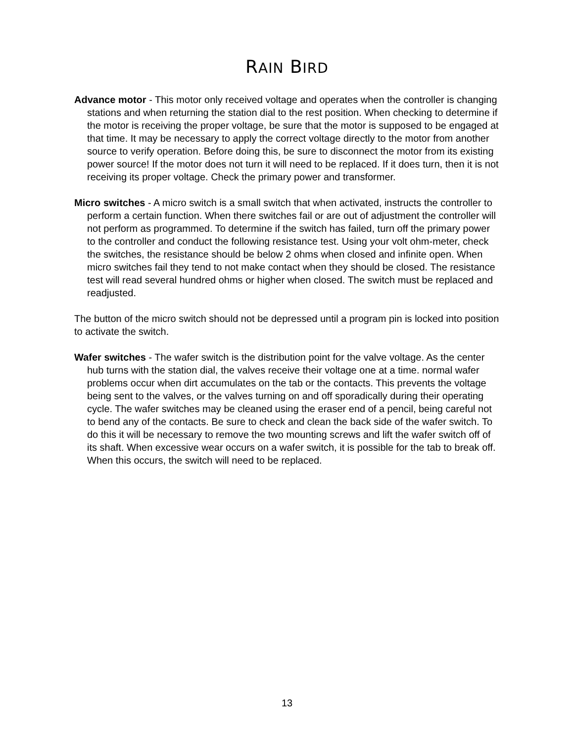RAIN BIRD
Advance motor - This motor only received voltage and operates when the controller is changing stations and when returning the station dial to the rest position. When checking to determine if the motor is receiving the proper voltage, be sure that the motor is supposed to be engaged at that time. It may be necessary to apply the correct voltage directly to the motor from another source to verify operation. Before doing this, be sure to disconnect the motor from its existing power source! If the motor does not turn it will need to be replaced. If it does turn, then it is not receiving its proper voltage. Check the primary power and transformer.
Micro switches - A micro switch is a small switch that when activated, instructs the controller to perform a certain function. When there switches fail or are out of adjustment the controller will not perform as programmed. To determine if the switch has failed, turn off the primary power to the controller and conduct the following resistance test. Using your volt ohm-meter, check the switches, the resistance should be below 2 ohms when closed and infinite open. When micro switches fail they tend to not make contact when they should be closed. The resistance test will read several hundred ohms or higher when closed. The switch must be replaced and readjusted.
The button of the micro switch should not be depressed until a program pin is locked into position to activate the switch.
Wafer switches - The wafer switch is the distribution point for the valve voltage. As the center hub turns with the station dial, the valves receive their voltage one at a time. normal wafer problems occur when dirt accumulates on the tab or the contacts. This prevents the voltage being sent to the valves, or the valves turning on and off sporadically during their operating cycle. The wafer switches may be cleaned using the eraser end of a pencil, being careful not to bend any of the contacts. Be sure to check and clean the back side of the wafer switch. To do this it will be necessary to remove the two mounting screws and lift the wafer switch off of its shaft. When excessive wear occurs on a wafer switch, it is possible for the tab to break off. When this occurs, the switch will need to be replaced.
13